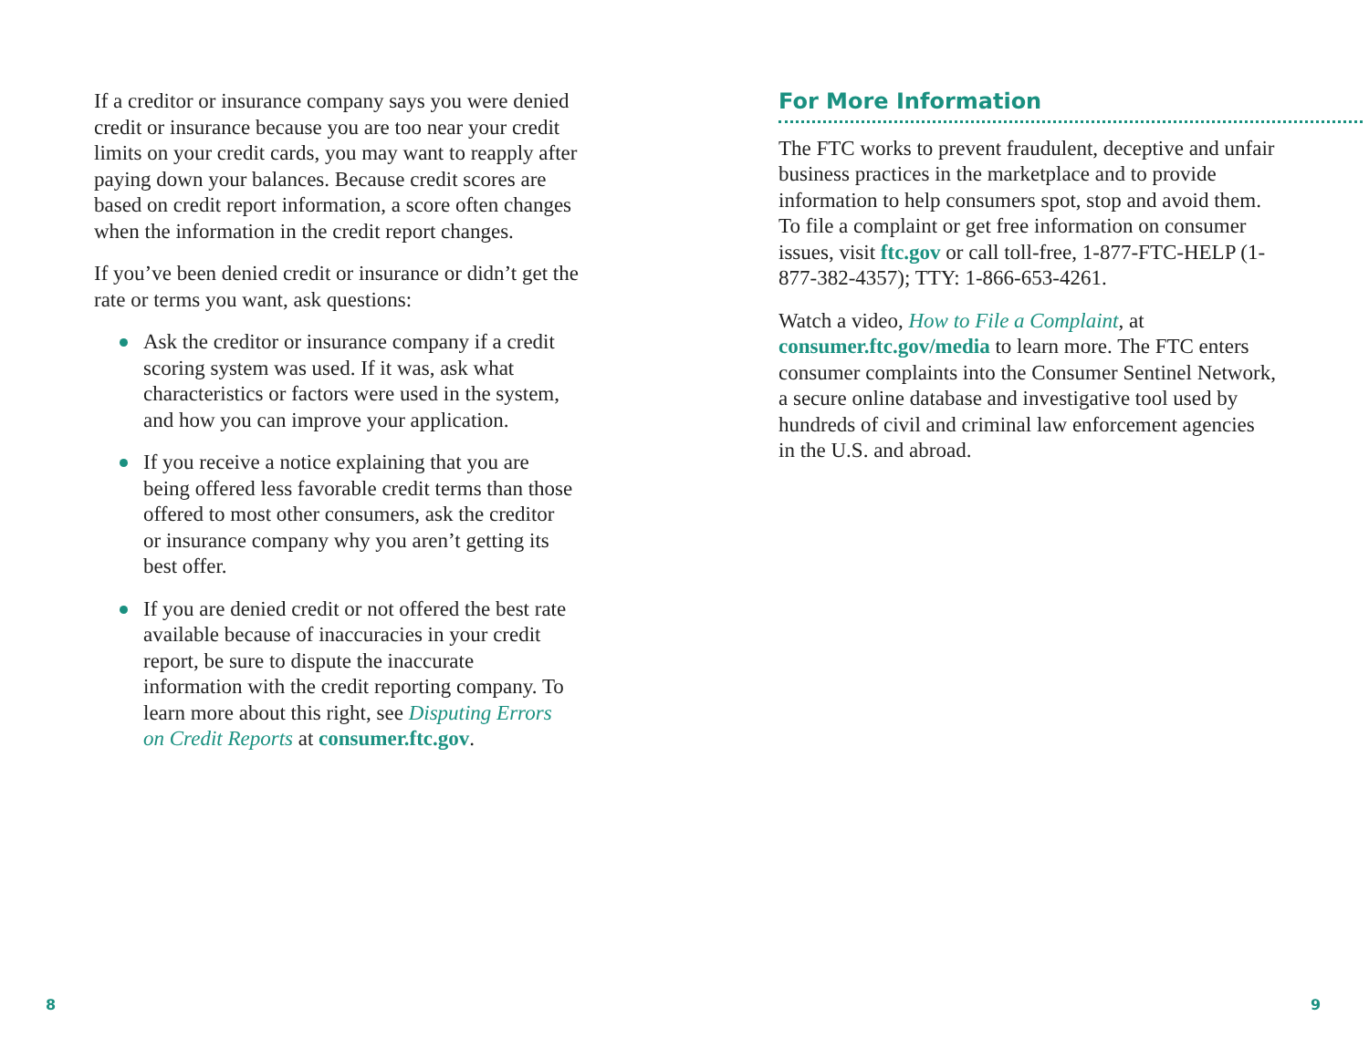If a creditor or insurance company says you were denied credit or insurance because you are too near your credit limits on your credit cards, you may want to reapply after paying down your balances. Because credit scores are based on credit report information, a score often changes when the information in the credit report changes.
If you’ve been denied credit or insurance or didn’t get the rate or terms you want, ask questions:
Ask the creditor or insurance company if a credit scoring system was used. If it was, ask what characteristics or factors were used in the system, and how you can improve your application.
If you receive a notice explaining that you are being offered less favorable credit terms than those offered to most other consumers, ask the creditor or insurance company why you aren’t getting its best offer.
If you are denied credit or not offered the best rate available because of inaccuracies in your credit report, be sure to dispute the inaccurate information with the credit reporting company. To learn more about this right, see Disputing Errors on Credit Reports at consumer.ftc.gov.
For More Information
The FTC works to prevent fraudulent, deceptive and unfair business practices in the marketplace and to provide information to help consumers spot, stop and avoid them. To file a complaint or get free information on consumer issues, visit ftc.gov or call toll-free, 1-877-FTC-HELP (1-877-382-4357); TTY: 1-866-653-4261.
Watch a video, How to File a Complaint, at consumer.ftc.gov/media to learn more. The FTC enters consumer complaints into the Consumer Sentinel Network, a secure online database and investigative tool used by hundreds of civil and criminal law enforcement agencies in the U.S. and abroad.
8 9